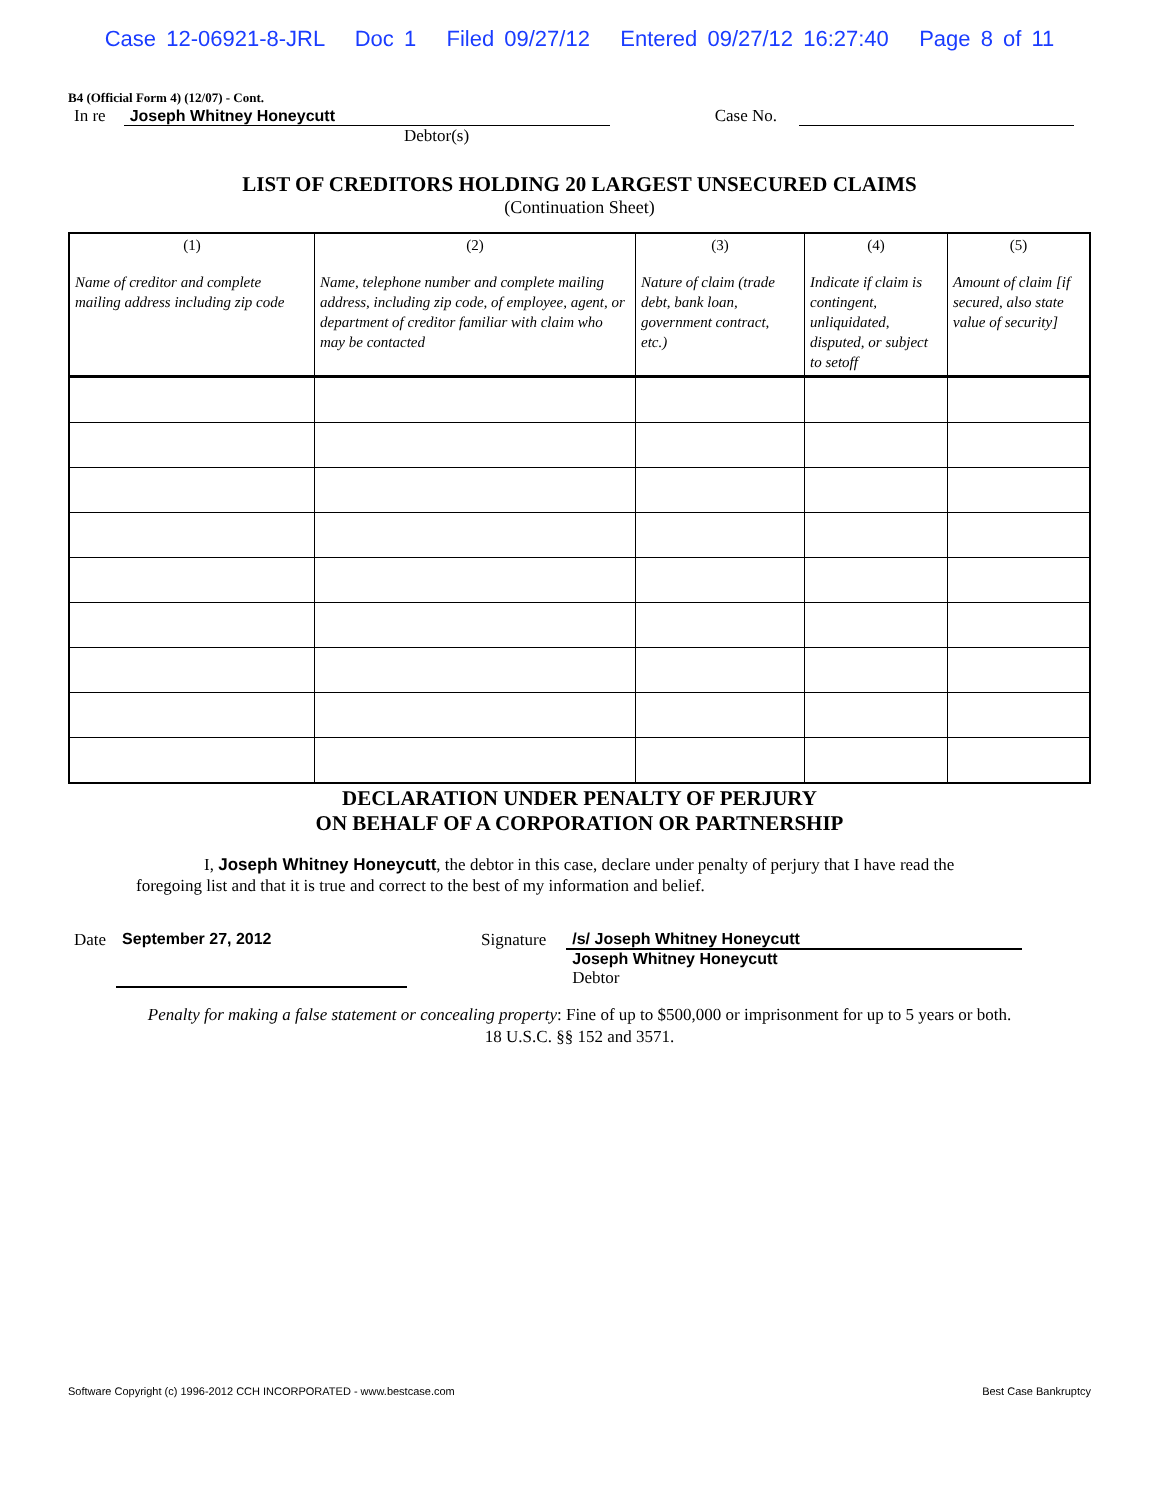Case 12-06921-8-JRL Doc 1 Filed 09/27/12 Entered 09/27/12 16:27:40 Page 8 of 11
B4 (Official Form 4) (12/07) - Cont.
In re Joseph Whitney Honeycutt Case No.
Debtor(s)
LIST OF CREDITORS HOLDING 20 LARGEST UNSECURED CLAIMS
(Continuation Sheet)
| (1) Name of creditor and complete mailing address including zip code | (2) Name, telephone number and complete mailing address, including zip code, of employee, agent, or department of creditor familiar with claim who may be contacted | (3) Nature of claim (trade debt, bank loan, government contract, etc.) | (4) Indicate if claim is contingent, unliquidated, disputed, or subject to setoff | (5) Amount of claim [if secured, also state value of security] |
| --- | --- | --- | --- | --- |
DECLARATION UNDER PENALTY OF PERJURY
ON BEHALF OF A CORPORATION OR PARTNERSHIP
I, Joseph Whitney Honeycutt, the debtor in this case, declare under penalty of perjury that I have read the foregoing list and that it is true and correct to the best of my information and belief.
Date September 27, 2012 Signature /s/ Joseph Whitney Honeycutt
Joseph Whitney Honeycutt
Debtor
Penalty for making a false statement or concealing property: Fine of up to $500,000 or imprisonment for up to 5 years or both.
18 U.S.C. §§ 152 and 3571.
Software Copyright (c) 1996-2012 CCH INCORPORATED - www.bestcase.com Best Case Bankruptcy